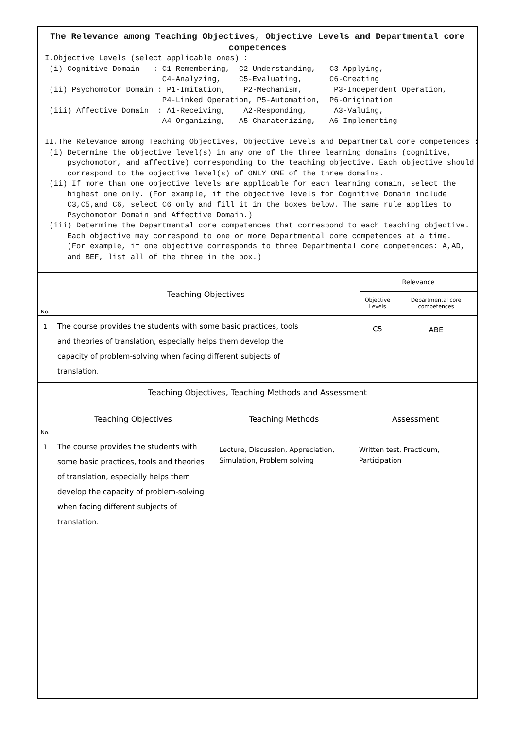The Relevance among Teaching Objectives, Objective Levels and Departmental core competences
I.Objective Levels (select applicable ones) :
 (i) Cognitive Domain   : C1-Remembering,  C2-Understanding,   C3-Applying,
                          C4-Analyzing,    C5-Evaluating,      C6-Creating
 (ii) Psychomotor Domain : P1-Imitation,    P2-Mechanism,       P3-Independent Operation,
                          P4-Linked Operation, P5-Automation,  P6-Origination
 (iii) Affective Domain  : A1-Receiving,    A2-Responding,      A3-Valuing,
                          A4-Organizing,   A5-Charaterizing,   A6-Implementing

II.The Relevance among Teaching Objectives, Objective Levels and Departmental core competences :
 (i) Determine the objective level(s) in any one of the three learning domains (cognitive,
     psychomotor, and affective) corresponding to the teaching objective. Each objective should
     correspond to the objective level(s) of ONLY ONE of the three domains.
 (ii) If more than one objective levels are applicable for each learning domain, select the
     highest one only. (For example, if the objective levels for Cognitive Domain include
     C3,C5,and C6, select C6 only and fill it in the boxes below. The same rule applies to
     Psychomotor Domain and Affective Domain.)
 (iii) Determine the Departmental core competences that correspond to each teaching objective.
     Each objective may correspond to one or more Departmental core competences at a time.
     (For example, if one objective corresponds to three Departmental core competences: A,AD,
     and BEF, list all of the three in the box.)
| No. | Teaching Objectives | Relevance | |
| --- | --- | --- | --- |
| | | Objective Levels | Departmental core competences |
| 1 | The course provides the students with some basic practices, tools and theories of translation, especially helps them develop the capacity of problem-solving when facing different subjects of translation. | C5 | ABE |
| Teaching Objectives, Teaching Methods and Assessment | | | |
| --- | --- | --- | --- |
| No. | Teaching Objectives | Teaching Methods | Assessment |
| 1 | The course provides the students with some basic practices, tools and theories of translation, especially helps them develop the capacity of problem-solving when facing different subjects of translation. | Lecture, Discussion, Appreciation, Simulation, Problem solving | Written test, Practicum, Participation |